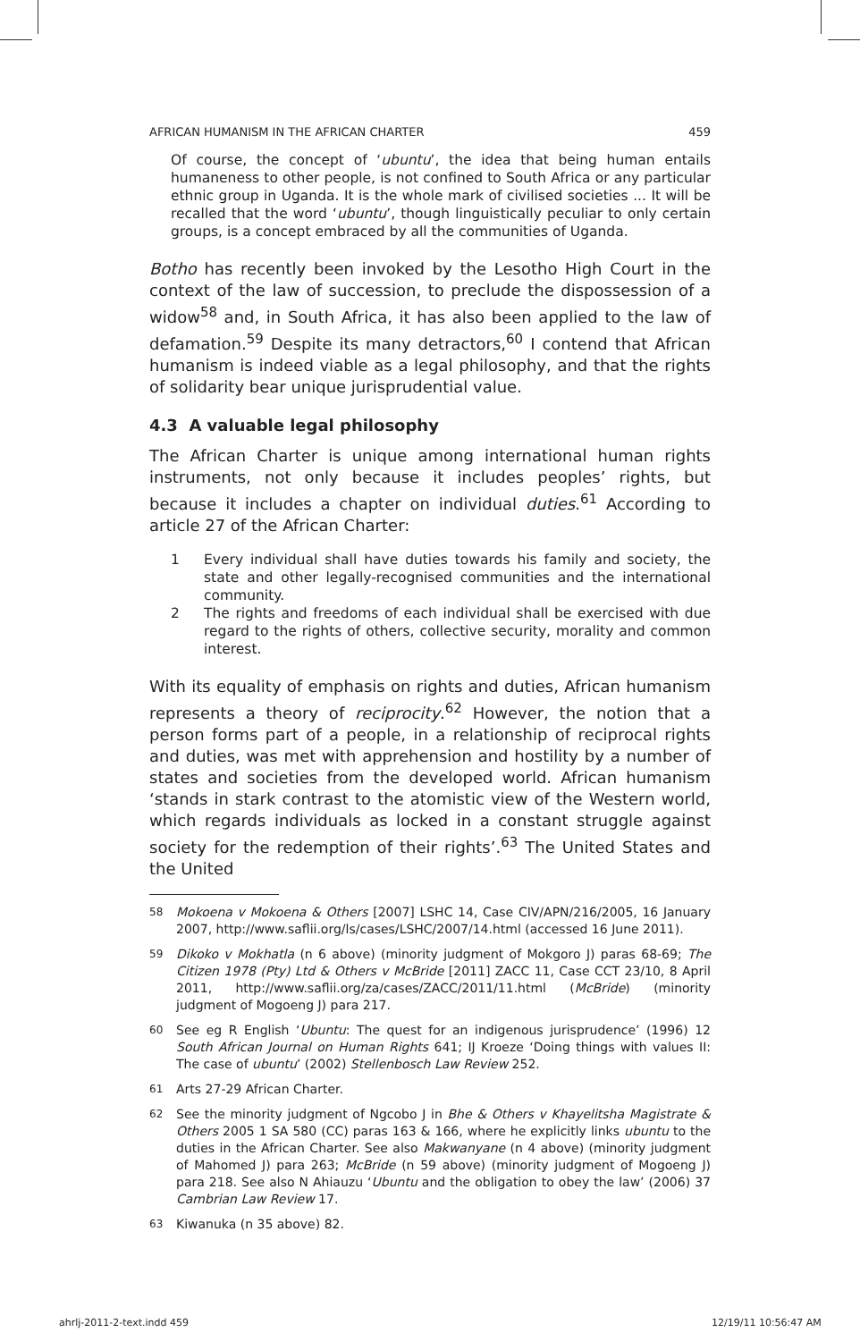AFRICAN HUMANISM IN THE AFRICAN CHARTER 459
Of course, the concept of ‘ubuntu’, the idea that being human entails humaneness to other people, is not confined to South Africa or any particular ethnic group in Uganda. It is the whole mark of civilised societies ... It will be recalled that the word ‘ubuntu’, though linguistically peculiar to only certain groups, is a concept embraced by all the communities of Uganda.
Botho has recently been invoked by the Lesotho High Court in the context of the law of succession, to preclude the dispossession of a widow<sup>58</sup> and, in South Africa, it has also been applied to the law of defamation.<sup>59</sup> Despite its many detractors,<sup>60</sup> I contend that African humanism is indeed viable as a legal philosophy, and that the rights of solidarity bear unique jurisprudential value.
4.3 A valuable legal philosophy
The African Charter is unique among international human rights instruments, not only because it includes peoples’ rights, but because it includes a chapter on individual duties.<sup>61</sup> According to article 27 of the African Charter:
1 Every individual shall have duties towards his family and society, the state and other legally-recognised communities and the international community.
2 The rights and freedoms of each individual shall be exercised with due regard to the rights of others, collective security, morality and common interest.
With its equality of emphasis on rights and duties, African humanism represents a theory of reciprocity.<sup>62</sup> However, the notion that a person forms part of a people, in a relationship of reciprocal rights and duties, was met with apprehension and hostility by a number of states and societies from the developed world. African humanism ‘stands in stark contrast to the atomistic view of the Western world, which regards individuals as locked in a constant struggle against society for the redemption of their rights’.<sup>63</sup> The United States and the United
58
Mokoena v Mokoena & Others [2007] LSHC 14, Case CIV/APN/216/2005, 16 January 2007, http://www.saflii.org/ls/cases/LSHC/2007/14.html (accessed 16 June 2011).
59
Dikoko v Mokhatla (n 6 above) (minority judgment of Mokgoro J) paras 68-69; The Citizen 1978 (Pty) Ltd & Others v McBride [2011] ZACC 11, Case CCT 23/10, 8 April 2011, http://www.saflii.org/za/cases/ZACC/2011/11.html (McBride) (minority judgment of Mogoeng J) para 217.
60
See eg R English ‘Ubuntu: The quest for an indigenous jurisprudence’ (1996) 12 South African Journal on Human Rights 641; IJ Kroeze ‘Doing things with values II: The case of ubuntu’ (2002) Stellenbosch Law Review 252.
61
Arts 27-29 African Charter.
62
See the minority judgment of Ngcobo J in Bhe & Others v Khayelitsha Magistrate & Others 2005 1 SA 580 (CC) paras 163 & 166, where he explicitly links ubuntu to the duties in the African Charter. See also Makwanyane (n 4 above) (minority judgment of Mahomed J) para 263; McBride (n 59 above) (minority judgment of Mogoeng J) para 218. See also N Ahiauzu ‘Ubuntu and the obligation to obey the law’ (2006) 37 Cambrian Law Review 17.
63
Kiwanuka (n 35 above) 82.
ahrlj-2011-2-text.indd 459 12/19/11 10:56:47 AM